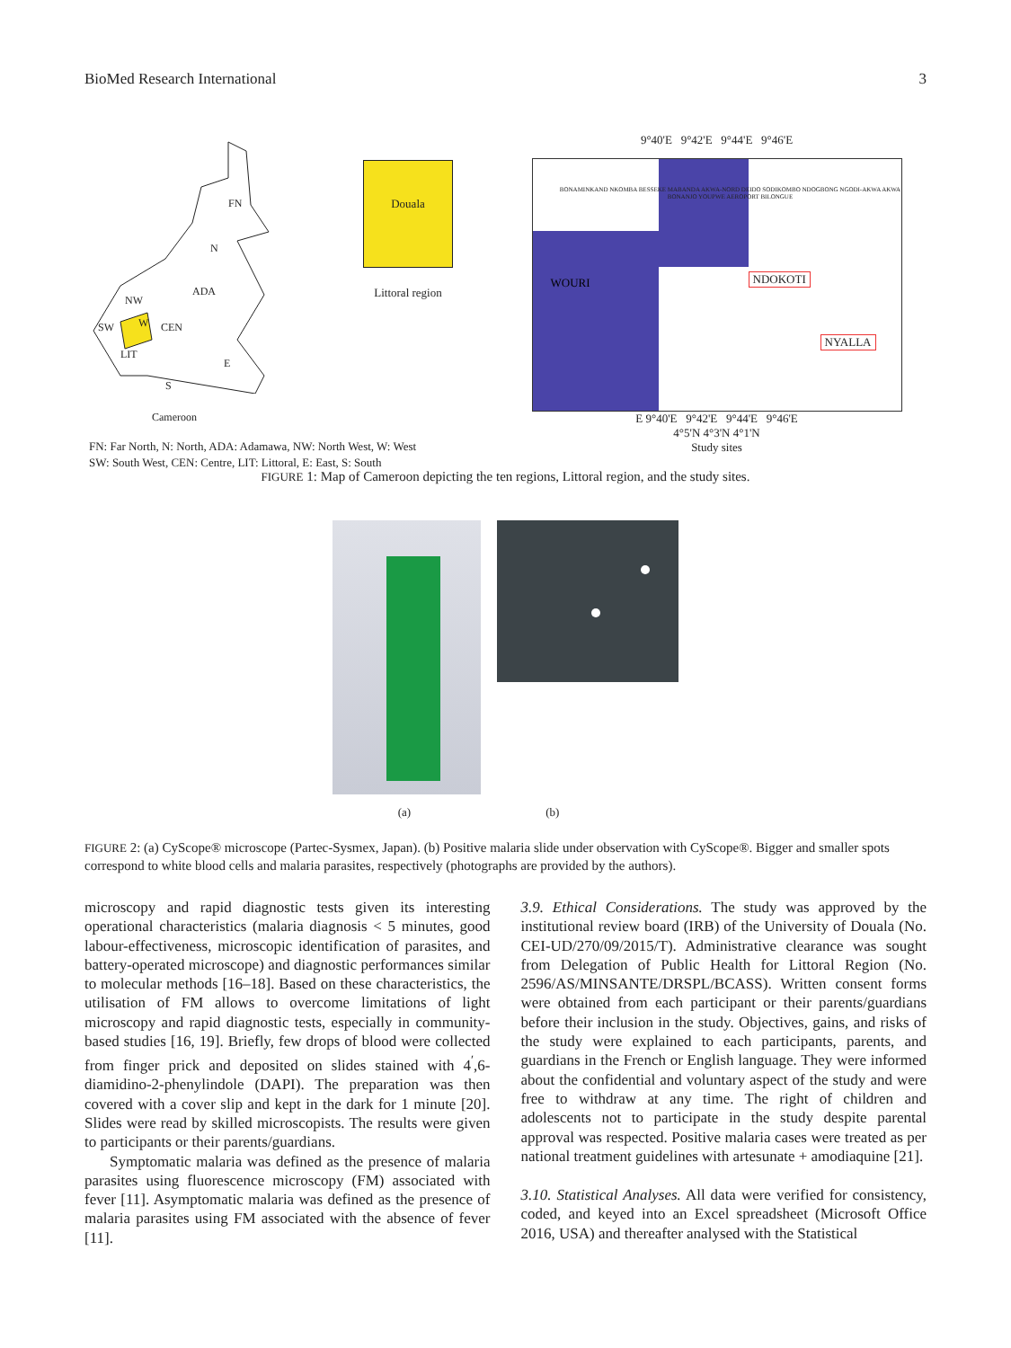BioMed Research International 3
FN
N
ADA
NW
W SW CEN
LIT
E
S
Cameroon
FN: Far North, N: North, ADA: Adamawa, NW: North West, W: West
SW: South West, CEN: Centre, LIT: Littoral, E: East, S: South
Douala
Littoral region
9°40'E 9°42'E 9°44'E 9°46'E
WOURI NDOKOTI
NYALLA
BONAMINKAND NKOMBA BESSEKE MABANDA AKWA-NORD DEIDO SODIKOMBO NDOGBONG NGODI-AKWA AKWA BONANJO YOUPWE AEROPORT BILONGUE
E 9°40'E 9°42'E 9°44'E 9°46'E
4°5'N 4°3'N 4°1'N
Study sites
FIGURE 1: Map of Cameroon depicting the ten regions, Littoral region, and the study sites.
(a) (b)
FIGURE 2: (a) CyScope® microscope (Partec-Sysmex, Japan). (b) Positive malaria slide under observation with CyScope®. Bigger and smaller spots correspond to white blood cells and malaria parasites, respectively (photographs are provided by the authors).
microscopy and rapid diagnostic tests given its interesting operational characteristics (malaria diagnosis < 5 minutes, good labour-effectiveness, microscopic identification of parasites, and battery-operated microscope) and diagnostic performances similar to molecular methods [16–18]. Based on these characteristics, the utilisation of FM allows to overcome limitations of light microscopy and rapid diagnostic tests, especially in community-based studies [16, 19]. Briefly, few drops of blood were collected from finger prick and deposited on slides stained with 4<sup>′</sup>,6-diamidino-2-phenylindole (DAPI). The preparation was then covered with a cover slip and kept in the dark for 1 minute [20]. Slides were read by skilled microscopists. The results were given to participants or their parents/guardians.
Symptomatic malaria was defined as the presence of malaria parasites using fluorescence microscopy (FM) associated with fever [11]. Asymptomatic malaria was defined as the presence of malaria parasites using FM associated with the absence of fever [11].
3.9. Ethical Considerations. The study was approved by the institutional review board (IRB) of the University of Douala (No. CEI-UD/270/09/2015/T). Administrative clearance was sought from Delegation of Public Health for Littoral Region (No. 2596/AS/MINSANTE/DRSPL/BCASS). Written consent forms were obtained from each participant or their parents/guardians before their inclusion in the study. Objectives, gains, and risks of the study were explained to each participants, parents, and guardians in the French or English language. They were informed about the confidential and voluntary aspect of the study and were free to withdraw at any time. The right of children and adolescents not to participate in the study despite parental approval was respected. Positive malaria cases were treated as per national treatment guidelines with artesunate + amodiaquine [21].
3.10. Statistical Analyses. All data were verified for consistency, coded, and keyed into an Excel spreadsheet (Microsoft Office 2016, USA) and thereafter analysed with the Statistical